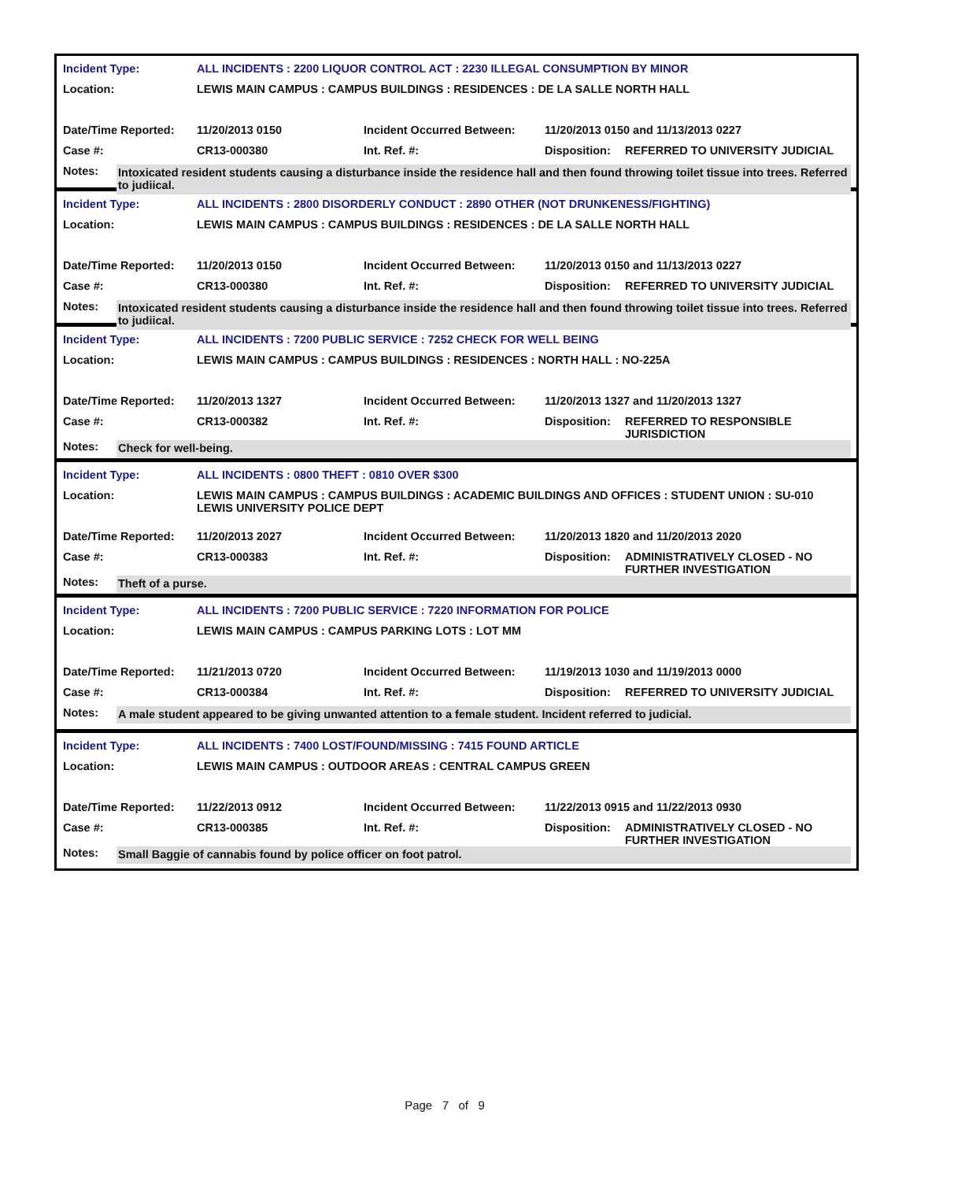| Incident Type: | ALL INCIDENTS : 2200 LIQUOR CONTROL ACT : 2230 ILLEGAL CONSUMPTION BY MINOR | | | |
| Location: | LEWIS MAIN CAMPUS : CAMPUS BUILDINGS : RESIDENCES : DE LA SALLE NORTH HALL | | | |
| Date/Time Reported: | 11/20/2013 0150 | Incident Occurred Between: | 11/20/2013 0150 and 11/13/2013 0227 | |
| Case #: | CR13-000380 | Int. Ref. #: | Disposition: | REFERRED TO UNIVERSITY JUDICIAL |
Notes: Intoxicated resident students causing a disturbance inside the residence hall and then found throwing toilet tissue into trees. Referred to judiical.
| Incident Type: | ALL INCIDENTS : 2800 DISORDERLY CONDUCT : 2890 OTHER (NOT DRUNKENESS/FIGHTING) | | | |
| Location: | LEWIS MAIN CAMPUS : CAMPUS BUILDINGS : RESIDENCES : DE LA SALLE NORTH HALL | | | |
| Date/Time Reported: | 11/20/2013 0150 | Incident Occurred Between: | 11/20/2013 0150 and 11/13/2013 0227 | |
| Case #: | CR13-000380 | Int. Ref. #: | Disposition: | REFERRED TO UNIVERSITY JUDICIAL |
Notes: Intoxicated resident students causing a disturbance inside the residence hall and then found throwing toilet tissue into trees. Referred to judiical.
| Incident Type: | ALL INCIDENTS : 7200 PUBLIC SERVICE : 7252 CHECK FOR WELL BEING | | | |
| Location: | LEWIS MAIN CAMPUS : CAMPUS BUILDINGS : RESIDENCES : NORTH HALL : NO-225A | | | |
| Date/Time Reported: | 11/20/2013 1327 | Incident Occurred Between: | 11/20/2013 1327 and 11/20/2013 1327 | |
| Case #: | CR13-000382 | Int. Ref. #: | Disposition: | REFERRED TO RESPONSIBLE JURISDICTION |
Notes: Check for well-being.
| Incident Type: | ALL INCIDENTS : 0800 THEFT : 0810 OVER $300 | | | |
| Location: | LEWIS MAIN CAMPUS : CAMPUS BUILDINGS : ACADEMIC BUILDINGS AND OFFICES : STUDENT UNION : SU-010 LEWIS UNIVERSITY POLICE DEPT | | | |
| Date/Time Reported: | 11/20/2013 2027 | Incident Occurred Between: | 11/20/2013 1820 and 11/20/2013 2020 | |
| Case #: | CR13-000383 | Int. Ref. #: | Disposition: | ADMINISTRATIVELY CLOSED - NO FURTHER INVESTIGATION |
Notes: Theft of a purse.
| Incident Type: | ALL INCIDENTS : 7200 PUBLIC SERVICE : 7220 INFORMATION FOR POLICE | | | |
| Location: | LEWIS MAIN CAMPUS : CAMPUS PARKING LOTS : LOT MM | | | |
| Date/Time Reported: | 11/21/2013 0720 | Incident Occurred Between: | 11/19/2013 1030 and 11/19/2013 0000 | |
| Case #: | CR13-000384 | Int. Ref. #: | Disposition: | REFERRED TO UNIVERSITY JUDICIAL |
Notes: A male student appeared to be giving unwanted attention to a female student. Incident referred to judicial.
| Incident Type: | ALL INCIDENTS : 7400 LOST/FOUND/MISSING : 7415 FOUND ARTICLE | | | |
| Location: | LEWIS MAIN CAMPUS : OUTDOOR AREAS : CENTRAL CAMPUS GREEN | | | |
| Date/Time Reported: | 11/22/2013 0912 | Incident Occurred Between: | 11/22/2013 0915 and 11/22/2013 0930 | |
| Case #: | CR13-000385 | Int. Ref. #: | Disposition: | ADMINISTRATIVELY CLOSED - NO FURTHER INVESTIGATION |
Notes: Small Baggie of cannabis found by police officer on foot patrol.
Page 7 of 9